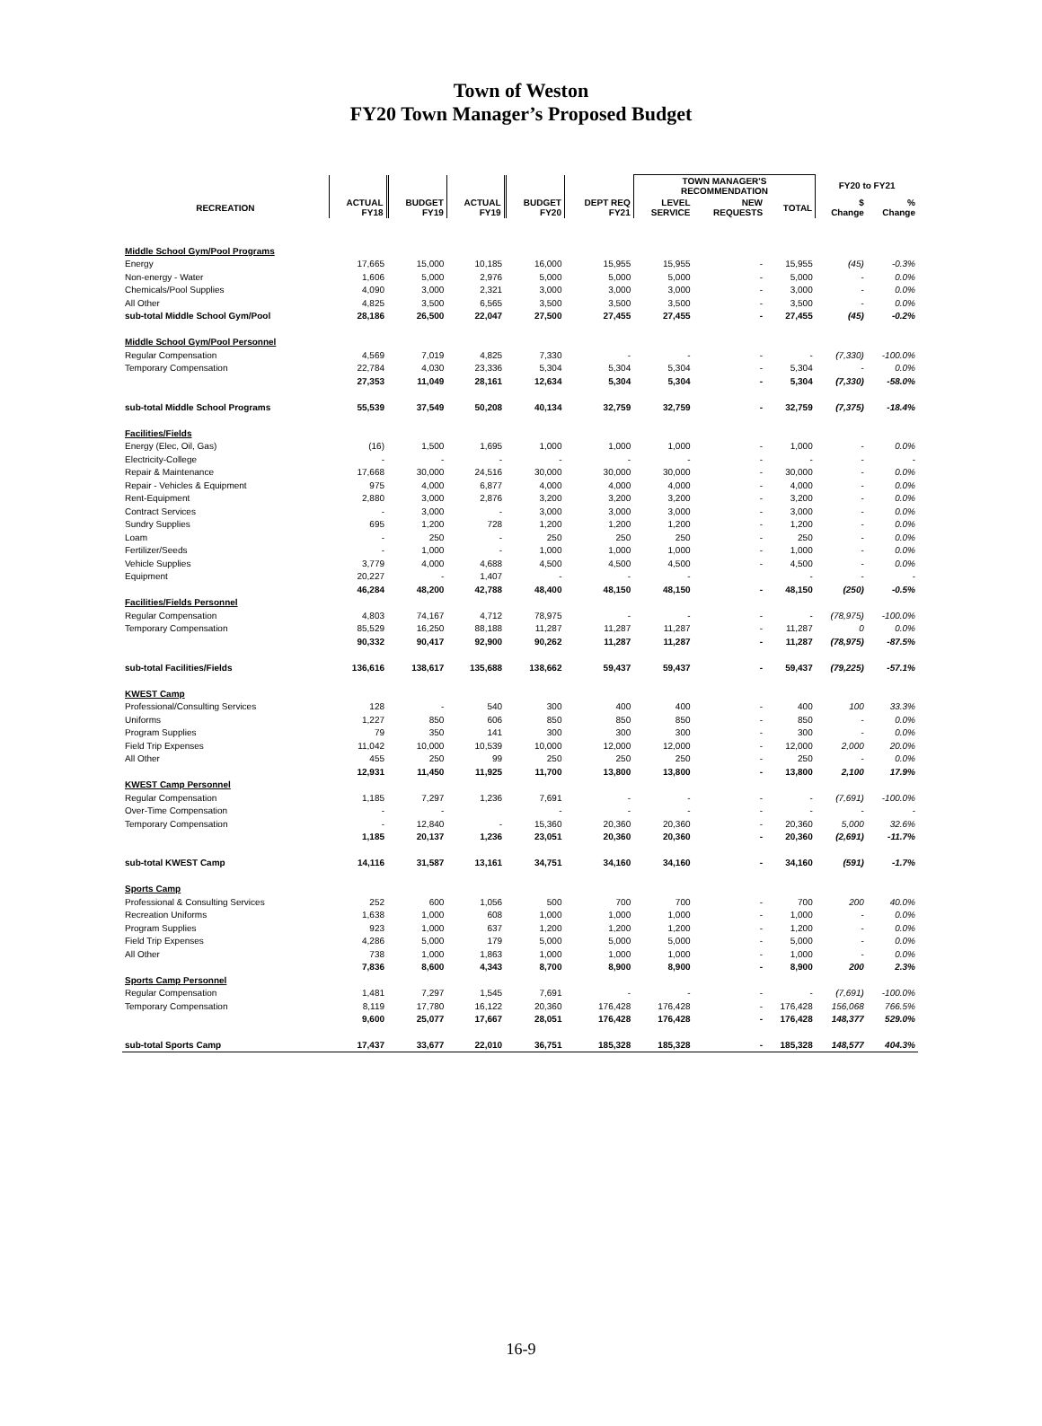Town of Weston
FY20 Town Manager’s Proposed Budget
| | | | | | | TOWN MANAGER'S RECOMMENDATION | | | FY20 to FY21 | |
| --- | --- | --- | --- | --- | --- | --- | --- | --- | --- | --- |
| RECREATION | ACTUAL FY18 | BUDGET FY19 | ACTUAL FY19 | BUDGET FY20 | DEPT REQ FY21 | LEVEL SERVICE | NEW REQUESTS | TOTAL | $ Change | % Change |
| Middle School Gym/Pool Programs | | | | | | | | | | |
| Energy | 17,665 | 15,000 | 10,185 | 16,000 | 15,955 | 15,955 | - | 15,955 | (45) | -0.3% |
| Non-energy - Water | 1,606 | 5,000 | 2,976 | 5,000 | 5,000 | 5,000 | - | 5,000 | - | 0.0% |
| Chemicals/Pool Supplies | 4,090 | 3,000 | 2,321 | 3,000 | 3,000 | 3,000 | - | 3,000 | - | 0.0% |
| All Other | 4,825 | 3,500 | 6,565 | 3,500 | 3,500 | 3,500 | - | 3,500 | - | 0.0% |
| sub-total Middle School Gym/Pool | 28,186 | 26,500 | 22,047 | 27,500 | 27,455 | 27,455 | - | 27,455 | (45) | -0.2% |
| Middle School Gym/Pool Personnel | | | | | | | | | | |
| Regular Compensation | 4,569 | 7,019 | 4,825 | 7,330 | - | - | - | - | (7,330) | -100.0% |
| Temporary Compensation | 22,784 | 4,030 | 23,336 | 5,304 | 5,304 | 5,304 | - | 5,304 | - | 0.0% |
| | 27,353 | 11,049 | 28,161 | 12,634 | 5,304 | 5,304 | - | 5,304 | (7,330) | -58.0% |
| sub-total Middle School Programs | 55,539 | 37,549 | 50,208 | 40,134 | 32,759 | 32,759 | - | 32,759 | (7,375) | -18.4% |
| Facilities/Fields | | | | | | | | | | |
| Energy (Elec, Oil, Gas) | (16) | 1,500 | 1,695 | 1,000 | 1,000 | 1,000 | - | 1,000 | - | 0.0% |
| Electricity-College | - | - | - | - | - | - | - | - | - | - |
| Repair & Maintenance | 17,668 | 30,000 | 24,516 | 30,000 | 30,000 | 30,000 | - | 30,000 | - | 0.0% |
| Repair - Vehicles & Equipment | 975 | 4,000 | 6,877 | 4,000 | 4,000 | 4,000 | - | 4,000 | - | 0.0% |
| Rent-Equipment | 2,880 | 3,000 | 2,876 | 3,200 | 3,200 | 3,200 | - | 3,200 | - | 0.0% |
| Contract Services | - | 3,000 | - | 3,000 | 3,000 | 3,000 | - | 3,000 | - | 0.0% |
| Sundry Supplies | 695 | 1,200 | 728 | 1,200 | 1,200 | 1,200 | - | 1,200 | - | 0.0% |
| Loam | - | 250 | - | 250 | 250 | 250 | - | 250 | - | 0.0% |
| Fertilizer/Seeds | - | 1,000 | - | 1,000 | 1,000 | 1,000 | - | 1,000 | - | 0.0% |
| Vehicle Supplies | 3,779 | 4,000 | 4,688 | 4,500 | 4,500 | 4,500 | - | 4,500 | - | 0.0% |
| Equipment | 20,227 | - | 1,407 | - | - | - | | - | - | - |
| | 46,284 | 48,200 | 42,788 | 48,400 | 48,150 | 48,150 | - | 48,150 | (250) | -0.5% |
| Facilities/Fields Personnel | | | | | | | | | | |
| Regular Compensation | 4,803 | 74,167 | 4,712 | 78,975 | - | - | - | - | (78,975) | -100.0% |
| Temporary Compensation | 85,529 | 16,250 | 88,188 | 11,287 | 11,287 | 11,287 | - | 11,287 | 0 | 0.0% |
| | 90,332 | 90,417 | 92,900 | 90,262 | 11,287 | 11,287 | - | 11,287 | (78,975) | -87.5% |
| sub-total Facilities/Fields | 136,616 | 138,617 | 135,688 | 138,662 | 59,437 | 59,437 | - | 59,437 | (79,225) | -57.1% |
| KWEST Camp | | | | | | | | | | |
| Professional/Consulting Services | 128 | - | 540 | 300 | 400 | 400 | - | 400 | 100 | 33.3% |
| Uniforms | 1,227 | 850 | 606 | 850 | 850 | 850 | - | 850 | - | 0.0% |
| Program Supplies | 79 | 350 | 141 | 300 | 300 | 300 | - | 300 | - | 0.0% |
| Field Trip Expenses | 11,042 | 10,000 | 10,539 | 10,000 | 12,000 | 12,000 | - | 12,000 | 2,000 | 20.0% |
| All Other | 455 | 250 | 99 | 250 | 250 | 250 | - | 250 | - | 0.0% |
| | 12,931 | 11,450 | 11,925 | 11,700 | 13,800 | 13,800 | - | 13,800 | 2,100 | 17.9% |
| KWEST Camp Personnel | | | | | | | | | | |
| Regular Compensation | 1,185 | 7,297 | 1,236 | 7,691 | - | - | - | - | (7,691) | -100.0% |
| Over-Time Compensation | - | - | | - | - | - | - | - | - | - |
| Temporary Compensation | - | 12,840 | - | 15,360 | 20,360 | 20,360 | - | 20,360 | 5,000 | 32.6% |
| | 1,185 | 20,137 | 1,236 | 23,051 | 20,360 | 20,360 | - | 20,360 | (2,691) | -11.7% |
| sub-total KWEST Camp | 14,116 | 31,587 | 13,161 | 34,751 | 34,160 | 34,160 | - | 34,160 | (591) | -1.7% |
| Sports Camp | | | | | | | | | | |
| Professional & Consulting Services | 252 | 600 | 1,056 | 500 | 700 | 700 | - | 700 | 200 | 40.0% |
| Recreation Uniforms | 1,638 | 1,000 | 608 | 1,000 | 1,000 | 1,000 | - | 1,000 | - | 0.0% |
| Program Supplies | 923 | 1,000 | 637 | 1,200 | 1,200 | 1,200 | - | 1,200 | - | 0.0% |
| Field Trip Expenses | 4,286 | 5,000 | 179 | 5,000 | 5,000 | 5,000 | - | 5,000 | - | 0.0% |
| All Other | 738 | 1,000 | 1,863 | 1,000 | 1,000 | 1,000 | - | 1,000 | - | 0.0% |
| | 7,836 | 8,600 | 4,343 | 8,700 | 8,900 | 8,900 | - | 8,900 | 200 | 2.3% |
| Sports Camp Personnel | | | | | | | | | | |
| Regular Compensation | 1,481 | 7,297 | 1,545 | 7,691 | - | - | - | - | (7,691) | -100.0% |
| Temporary Compensation | 8,119 | 17,780 | 16,122 | 20,360 | 176,428 | 176,428 | - | 176,428 | 156,068 | 766.5% |
| | 9,600 | 25,077 | 17,667 | 28,051 | 176,428 | 176,428 | - | 176,428 | 148,377 | 529.0% |
| sub-total Sports Camp | 17,437 | 33,677 | 22,010 | 36,751 | 185,328 | 185,328 | - | 185,328 | 148,577 | 404.3% |
16-9